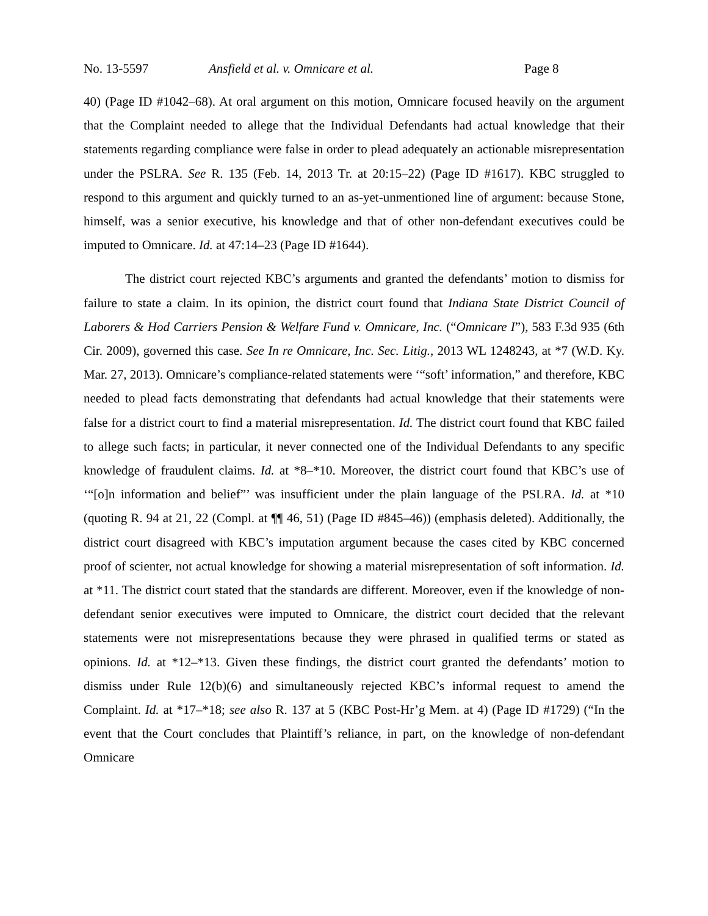No. 13-5597 Ansfield et al. v. Omnicare et al. Page 8
40) (Page ID #1042–68). At oral argument on this motion, Omnicare focused heavily on the argument that the Complaint needed to allege that the Individual Defendants had actual knowledge that their statements regarding compliance were false in order to plead adequately an actionable misrepresentation under the PSLRA. See R. 135 (Feb. 14, 2013 Tr. at 20:15–22) (Page ID #1617). KBC struggled to respond to this argument and quickly turned to an as-yet-unmentioned line of argument: because Stone, himself, was a senior executive, his knowledge and that of other non-defendant executives could be imputed to Omnicare. Id. at 47:14–23 (Page ID #1644).
The district court rejected KBC’s arguments and granted the defendants’ motion to dismiss for failure to state a claim. In its opinion, the district court found that Indiana State District Council of Laborers & Hod Carriers Pension & Welfare Fund v. Omnicare, Inc. (“Omnicare I”), 583 F.3d 935 (6th Cir. 2009), governed this case. See In re Omnicare, Inc. Sec. Litig., 2013 WL 1248243, at *7 (W.D. Ky. Mar. 27, 2013). Omnicare’s compliance-related statements were ‘“soft’ information,” and therefore, KBC needed to plead facts demonstrating that defendants had actual knowledge that their statements were false for a district court to find a material misrepresentation. Id. The district court found that KBC failed to allege such facts; in particular, it never connected one of the Individual Defendants to any specific knowledge of fraudulent claims. Id. at *8–*10. Moreover, the district court found that KBC’s use of ‘“[o]n information and belief”’ was insufficient under the plain language of the PSLRA. Id. at *10 (quoting R. 94 at 21, 22 (Compl. at ¶¶ 46, 51) (Page ID #845–46)) (emphasis deleted). Additionally, the district court disagreed with KBC’s imputation argument because the cases cited by KBC concerned proof of scienter, not actual knowledge for showing a material misrepresentation of soft information. Id. at *11. The district court stated that the standards are different. Moreover, even if the knowledge of non-defendant senior executives were imputed to Omnicare, the district court decided that the relevant statements were not misrepresentations because they were phrased in qualified terms or stated as opinions. Id. at *12–*13. Given these findings, the district court granted the defendants’ motion to dismiss under Rule 12(b)(6) and simultaneously rejected KBC’s informal request to amend the Complaint. Id. at *17–*18; see also R. 137 at 5 (KBC Post-Hr’g Mem. at 4) (Page ID #1729) (“In the event that the Court concludes that Plaintiff’s reliance, in part, on the knowledge of non-defendant Omnicare